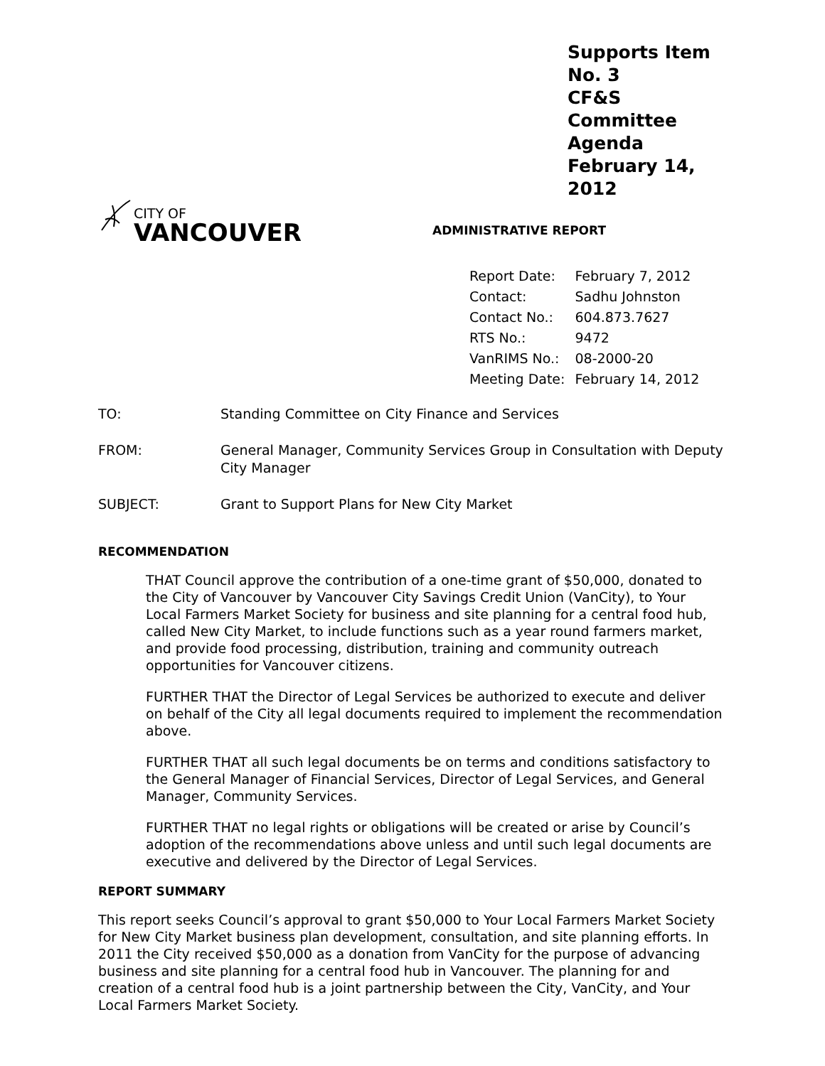Supports Item No. 3
CF&S Committee Agenda
February 14, 2012
CITY OF
VANCOUVER
ADMINISTRATIVE REPORT
| Report Date: | February 7, 2012 |
| Contact: | Sadhu Johnston |
| Contact No.: | 604.873.7627 |
| RTS No.: | 9472 |
| VanRIMS No.: | 08-2000-20 |
| Meeting Date: | February 14, 2012 |
| TO: | Standing Committee on City Finance and Services |
| FROM: | General Manager, Community Services Group in Consultation with Deputy City Manager |
| SUBJECT: | Grant to Support Plans for New City Market |
RECOMMENDATION
THAT Council approve the contribution of a one-time grant of $50,000, donated to the City of Vancouver by Vancouver City Savings Credit Union (VanCity), to Your Local Farmers Market Society for business and site planning for a central food hub, called New City Market, to include functions such as a year round farmers market, and provide food processing, distribution, training and community outreach opportunities for Vancouver citizens.
FURTHER THAT the Director of Legal Services be authorized to execute and deliver on behalf of the City all legal documents required to implement the recommendation above.
FURTHER THAT all such legal documents be on terms and conditions satisfactory to the General Manager of Financial Services, Director of Legal Services, and General Manager, Community Services.
FURTHER THAT no legal rights or obligations will be created or arise by Council’s adoption of the recommendations above unless and until such legal documents are executive and delivered by the Director of Legal Services.
REPORT SUMMARY
This report seeks Council’s approval to grant $50,000 to Your Local Farmers Market Society for New City Market business plan development, consultation, and site planning efforts. In 2011 the City received $50,000 as a donation from VanCity for the purpose of advancing business and site planning for a central food hub in Vancouver. The planning for and creation of a central food hub is a joint partnership between the City, VanCity, and Your Local Farmers Market Society.